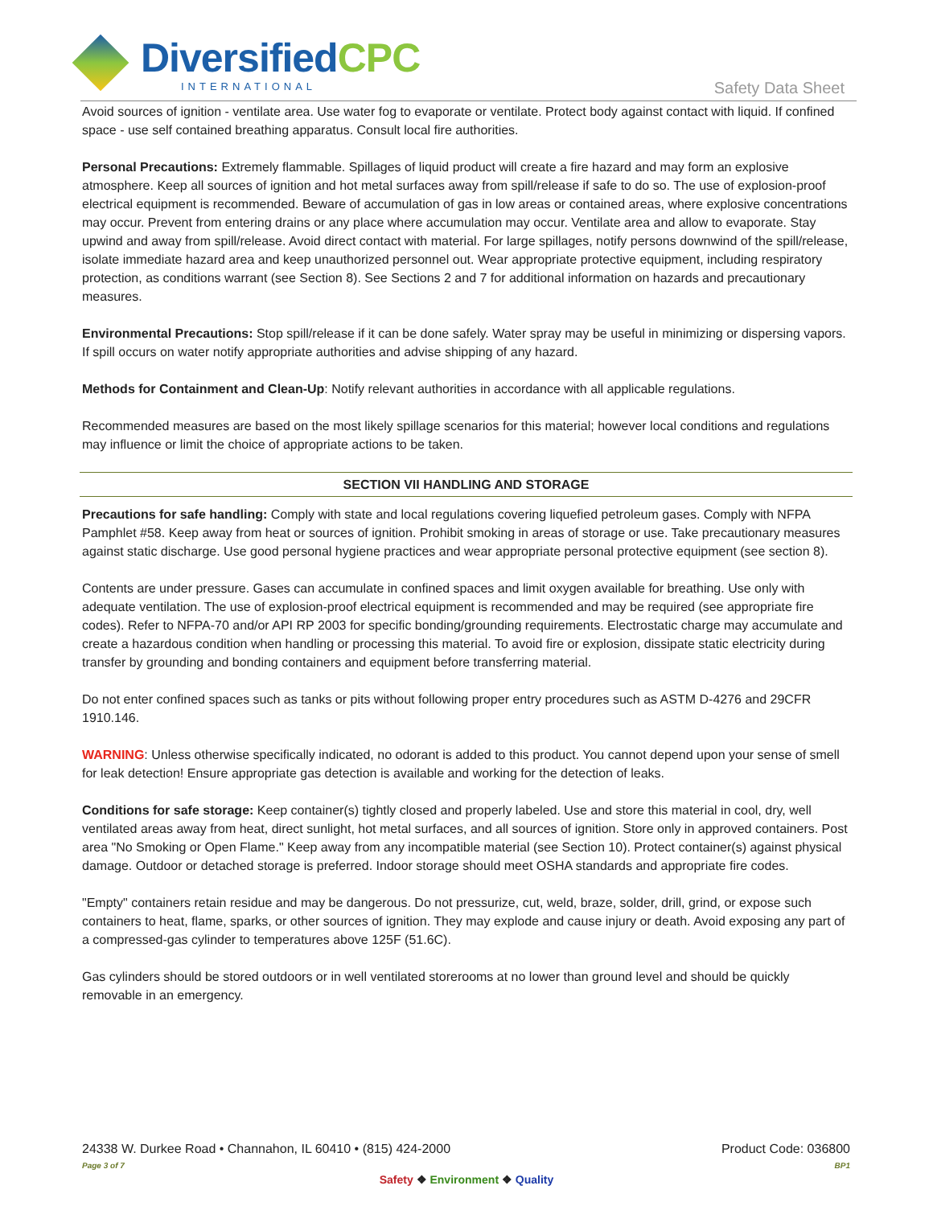DiversifiedCPC
INTERNATIONAL
Safety Data Sheet
Avoid sources of ignition - ventilate area. Use water fog to evaporate or ventilate. Protect body against contact with liquid. If confined space - use self contained breathing apparatus. Consult local fire authorities.
Personal Precautions: Extremely flammable. Spillages of liquid product will create a fire hazard and may form an explosive atmosphere. Keep all sources of ignition and hot metal surfaces away from spill/release if safe to do so. The use of explosion-proof electrical equipment is recommended. Beware of accumulation of gas in low areas or contained areas, where explosive concentrations may occur. Prevent from entering drains or any place where accumulation may occur. Ventilate area and allow to evaporate. Stay upwind and away from spill/release. Avoid direct contact with material. For large spillages, notify persons downwind of the spill/release, isolate immediate hazard area and keep unauthorized personnel out. Wear appropriate protective equipment, including respiratory protection, as conditions warrant (see Section 8). See Sections 2 and 7 for additional information on hazards and precautionary measures.
Environmental Precautions: Stop spill/release if it can be done safely. Water spray may be useful in minimizing or dispersing vapors. If spill occurs on water notify appropriate authorities and advise shipping of any hazard.
Methods for Containment and Clean-Up: Notify relevant authorities in accordance with all applicable regulations.
Recommended measures are based on the most likely spillage scenarios for this material; however local conditions and regulations may influence or limit the choice of appropriate actions to be taken.
SECTION VII HANDLING AND STORAGE
Precautions for safe handling: Comply with state and local regulations covering liquefied petroleum gases. Comply with NFPA Pamphlet #58. Keep away from heat or sources of ignition. Prohibit smoking in areas of storage or use. Take precautionary measures against static discharge. Use good personal hygiene practices and wear appropriate personal protective equipment (see section 8).
Contents are under pressure. Gases can accumulate in confined spaces and limit oxygen available for breathing. Use only with adequate ventilation. The use of explosion-proof electrical equipment is recommended and may be required (see appropriate fire codes). Refer to NFPA-70 and/or API RP 2003 for specific bonding/grounding requirements. Electrostatic charge may accumulate and create a hazardous condition when handling or processing this material. To avoid fire or explosion, dissipate static electricity during transfer by grounding and bonding containers and equipment before transferring material.
Do not enter confined spaces such as tanks or pits without following proper entry procedures such as ASTM D-4276 and 29CFR 1910.146.
WARNING: Unless otherwise specifically indicated, no odorant is added to this product. You cannot depend upon your sense of smell for leak detection! Ensure appropriate gas detection is available and working for the detection of leaks.
Conditions for safe storage: Keep container(s) tightly closed and properly labeled. Use and store this material in cool, dry, well ventilated areas away from heat, direct sunlight, hot metal surfaces, and all sources of ignition. Store only in approved containers. Post area "No Smoking or Open Flame." Keep away from any incompatible material (see Section 10). Protect container(s) against physical damage. Outdoor or detached storage is preferred. Indoor storage should meet OSHA standards and appropriate fire codes.
"Empty" containers retain residue and may be dangerous. Do not pressurize, cut, weld, braze, solder, drill, grind, or expose such containers to heat, flame, sparks, or other sources of ignition. They may explode and cause injury or death. Avoid exposing any part of a compressed-gas cylinder to temperatures above 125F (51.6C).
Gas cylinders should be stored outdoors or in well ventilated storerooms at no lower than ground level and should be quickly removable in an emergency.
24338 W. Durkee Road • Channahon, IL 60410 • (815) 424-2000 Product Code: 036800
Page 3 of 7 BP1
Safety ❖ Environment ❖ Quality